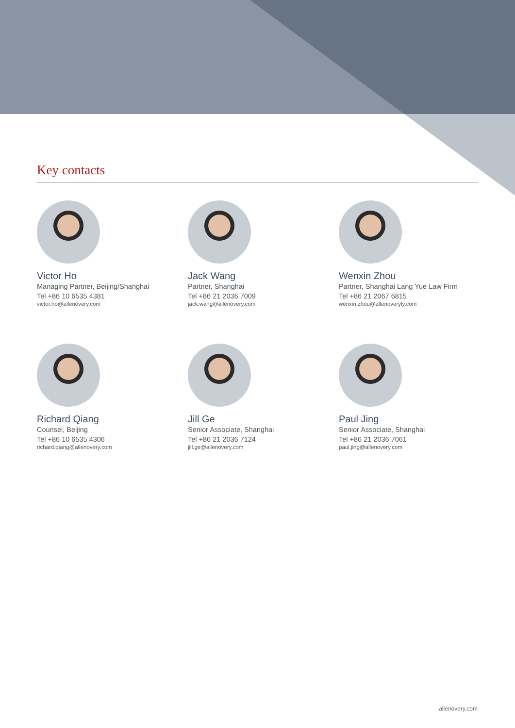Key contacts
Victor Ho
Managing Partner, Beijing/Shanghai
Tel +86 10 6535 4381
victor.ho@allenovery.com
Jack Wang
Partner, Shanghai
Tel +86 21 2036 7009
jack.wang@allenovery.com
Wenxin Zhou
Partner, Shanghai Lang Yue Law Firm
Tel +86 21 2067 6815
wenxin.zhou@allenoveryly.com
Richard Qiang
Counsel, Beijing
Tel +86 10 6535 4306
richard.qiang@allenovery.com
Jill Ge
Senior Associate, Shanghai
Tel +86 21 2036 7124
jill.ge@allenovery.com
Paul Jing
Senior Associate, Shanghai
Tel +86 21 2036 7061
paul.jing@allenovery.com
allenovery.com